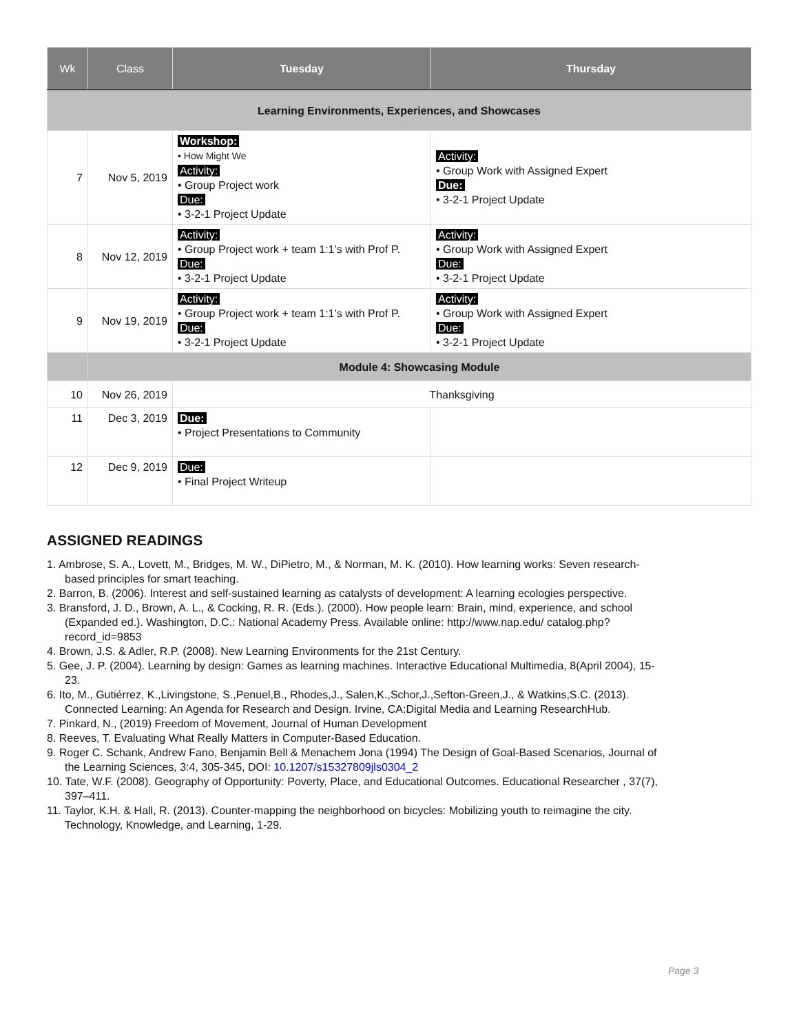| Wk | Class | Tuesday | Thursday |
| --- | --- | --- | --- |
| Learning Environments, Experiences, and Showcases | | | |
| 7 | Nov 5, 2019 | Workshop: • How Might We Activity: • Group Project work Due: • 3-2-1 Project Update | Activity: • Group Work with Assigned Expert Due: • 3-2-1 Project Update |
| 8 | Nov 12, 2019 | Activity: • Group Project work + team 1:1’s with Prof P. Due: • 3-2-1 Project Update | Activity: • Group Work with Assigned Expert Due: • 3-2-1 Project Update |
| 9 | Nov 19, 2019 | Activity: • Group Project work + team 1:1’s with Prof P. Due: • 3-2-1 Project Update | Activity: • Group Work with Assigned Expert Due: • 3-2-1 Project Update |
| | Module 4: Showcasing Module | | |
| 10 | Nov 26, 2019 | Thanksgiving | |
| 11 | Dec 3, 2019 | Due: • Project Presentations to Community | |
| 12 | Dec 9, 2019 | Due: • Final Project Writeup | |
ASSIGNED READINGS
1. Ambrose, S. A., Lovett, M., Bridges, M. W., DiPietro, M., & Norman, M. K. (2010). How learning works: Seven research-based principles for smart teaching.
2. Barron, B. (2006). Interest and self-sustained learning as catalysts of development: A learning ecologies perspective.
3. Bransford, J. D., Brown, A. L., & Cocking, R. R. (Eds.). (2000). How people learn: Brain, mind, experience, and school (Expanded ed.). Washington, D.C.: National Academy Press. Available online: http://www.nap.edu/ catalog.php?record_id=9853
4. Brown, J.S. & Adler, R.P. (2008). New Learning Environments for the 21st Century.
5. Gee, J. P. (2004). Learning by design: Games as learning machines. Interactive Educational Multimedia, 8(April 2004), 15-23.
6. Ito, M., Gutiérrez, K.,Livingstone, S.,Penuel,B., Rhodes,J., Salen,K.,Schor,J.,Sefton-Green,J., & Watkins,S.C. (2013). Connected Learning: An Agenda for Research and Design. Irvine, CA:Digital Media and Learning ResearchHub.
7. Pinkard, N., (2019) Freedom of Movement, Journal of Human Development
8. Reeves, T. Evaluating What Really Matters in Computer-Based Education.
9. Roger C. Schank, Andrew Fano, Benjamin Bell & Menachem Jona (1994) The Design of Goal-Based Scenarios, Journal of the Learning Sciences, 3:4, 305-345, DOI: 10.1207/s15327809jls0304_2
10. Tate, W.F. (2008). Geography of Opportunity: Poverty, Place, and Educational Outcomes. Educational Researcher , 37(7), 397–411.
11. Taylor, K.H. & Hall, R. (2013). Counter-mapping the neighborhood on bicycles: Mobilizing youth to reimagine the city. Technology, Knowledge, and Learning, 1-29.
Page 3